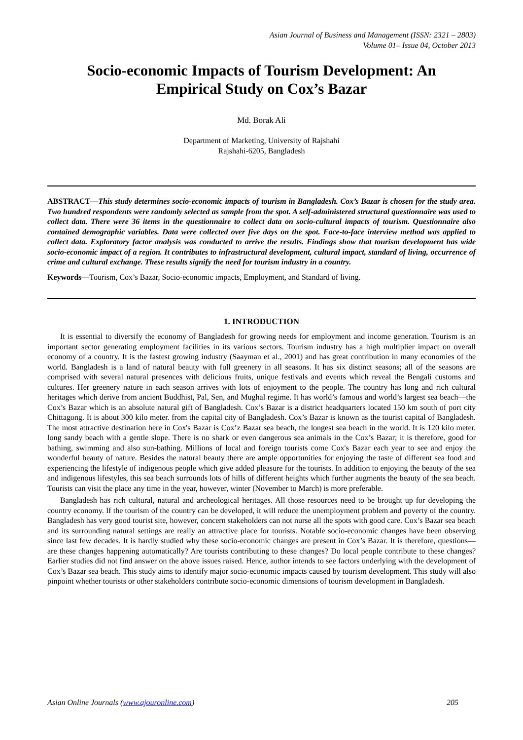Asian Journal of Business and Management (ISSN: 2321 – 2803)
Volume 01– Issue 04, October 2013
Socio-economic Impacts of Tourism Development: An Empirical Study on Cox’s Bazar
Md. Borak Ali
Department of Marketing, University of Rajshahi
Rajshahi-6205, Bangladesh
ABSTRACT—This study determines socio-economic impacts of tourism in Bangladesh. Cox’s Bazar is chosen for the study area. Two hundred respondents were randomly selected as sample from the spot. A self-administered structural questionnaire was used to collect data. There were 36 items in the questionnaire to collect data on socio-cultural impacts of tourism. Questionnaire also contained demographic variables. Data were collected over five days on the spot. Face-to-face interview method was applied to collect data. Exploratory factor analysis was conducted to arrive the results. Findings show that tourism development has wide socio-economic impact of a region. It contributes to infrastructural development, cultural impact, standard of living, occurrence of crime and cultural exchange. These results signify the need for tourism industry in a country.
Keywords—Tourism, Cox’s Bazar, Socio-economic impacts, Employment, and Standard of living.
1. INTRODUCTION
It is essential to diversify the economy of Bangladesh for growing needs for employment and income generation. Tourism is an important sector generating employment facilities in its various sectors. Tourism industry has a high multiplier impact on overall economy of a country. It is the fastest growing industry (Saayman et al., 2001) and has great contribution in many economies of the world. Bangladesh is a land of natural beauty with full greenery in all seasons. It has six distinct seasons; all of the seasons are comprised with several natural presences with delicious fruits, unique festivals and events which reveal the Bengali customs and cultures. Her greenery nature in each season arrives with lots of enjoyment to the people. The country has long and rich cultural heritages which derive from ancient Buddhist, Pal, Sen, and Mughal regime. It has world’s famous and world’s largest sea beach—the Cox’s Bazar which is an absolute natural gift of Bangladesh. Cox’s Bazar is a district headquarters located 150 km south of port city Chittagong. It is about 300 kilo meter. from the capital city of Bangladesh. Cox’s Bazar is known as the tourist capital of Bangladesh. The most attractive destination here in Cox's Bazar is Cox’z Bazar sea beach, the longest sea beach in the world. It is 120 kilo meter. long sandy beach with a gentle slope. There is no shark or even dangerous sea animals in the Cox’s Bazar; it is therefore, good for bathing, swimming and also sun-bathing. Millions of local and foreign tourists come Cox's Bazar each year to see and enjoy the wonderful beauty of nature. Besides the natural beauty there are ample opportunities for enjoying the taste of different sea food and experiencing the lifestyle of indigenous people which give added pleasure for the tourists. In addition to enjoying the beauty of the sea and indigenous lifestyles, this sea beach surrounds lots of hills of different heights which further augments the beauty of the sea beach. Tourists can visit the place any time in the year, however, winter (November to March) is more preferable.
Bangladesh has rich cultural, natural and archeological heritages. All those resources need to be brought up for developing the country economy. If the tourism of the country can be developed, it will reduce the unemployment problem and poverty of the country. Bangladesh has very good tourist site, however, concern stakeholders can not nurse all the spots with good care. Cox’s Bazar sea beach and its surrounding natural settings are really an attractive place for tourists. Notable socio-economic changes have been observing since last few decades. It is hardly studied why these socio-economic changes are present in Cox’s Bazar. It is therefore, questions— are these changes happening automatically? Are tourists contributing to these changes? Do local people contribute to these changes? Earlier studies did not find answer on the above issues raised. Hence, author intends to see factors underlying with the development of Cox’s Bazar sea beach. This study aims to identify major socio-economic impacts caused by tourism development. This study will also pinpoint whether tourists or other stakeholders contribute socio-economic dimensions of tourism development in Bangladesh.
Asian Online Journals (www.ajouronline.com) 205